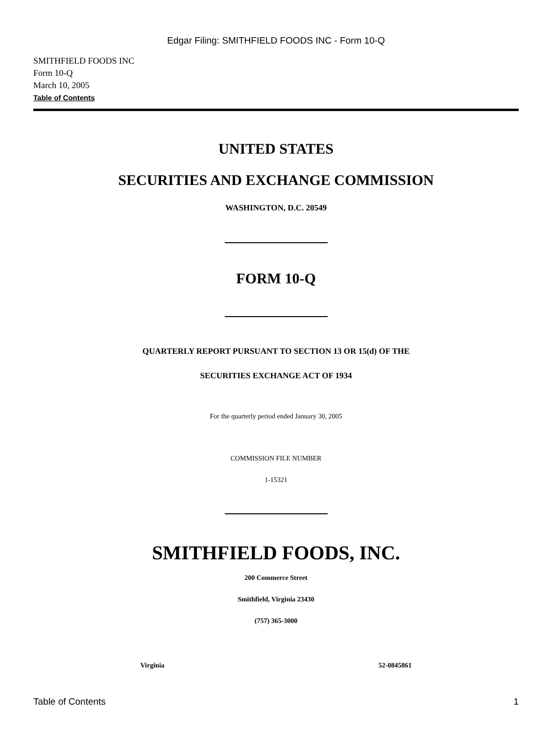Edgar Filing: SMITHFIELD FOODS INC - Form 10-Q
SMITHFIELD FOODS INC
Form 10-Q
March 10, 2005
Table of Contents
UNITED STATES
SECURITIES AND EXCHANGE COMMISSION
WASHINGTON, D.C. 20549
FORM 10-Q
QUARTERLY REPORT PURSUANT TO SECTION 13 OR 15(d) OF THE
SECURITIES EXCHANGE ACT OF 1934
For the quarterly period ended January 30, 2005
COMMISSION FILE NUMBER
1-15321
SMITHFIELD FOODS, INC.
200 Commerce Street
Smithfield, Virginia 23430
(757) 365-3000
Virginia 52-0845861
Table of Contents 1